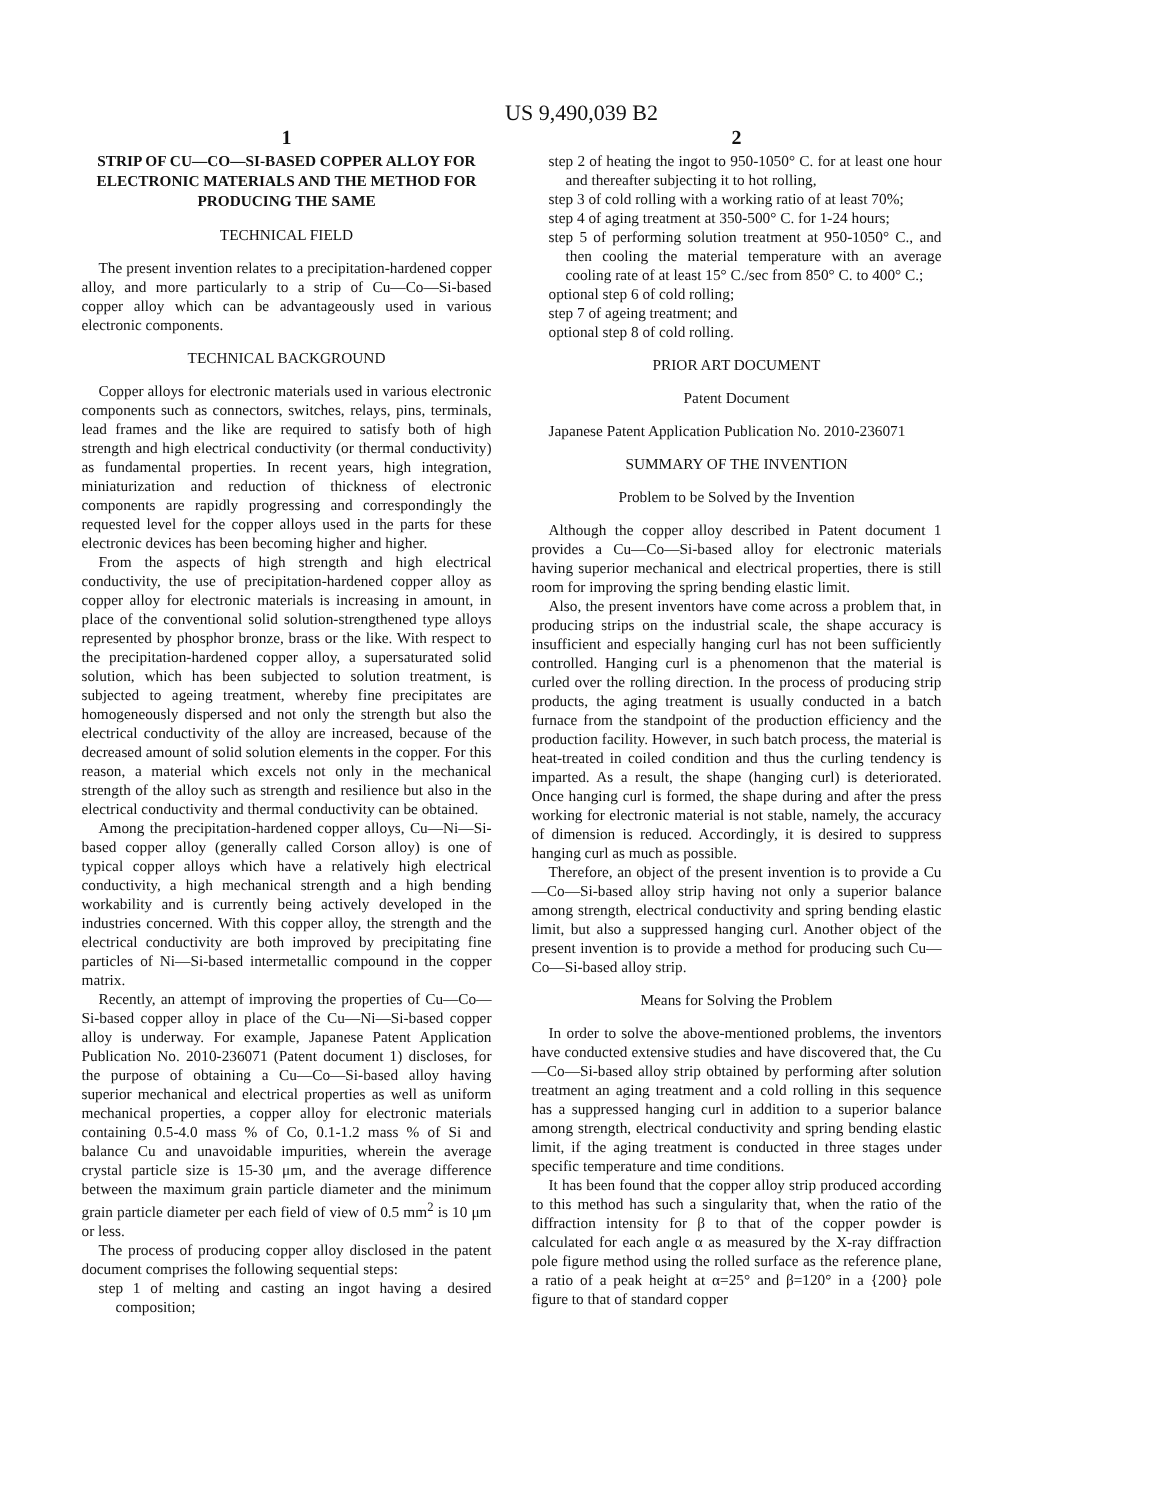US 9,490,039 B2
1
STRIP OF CU—CO—SI-BASED COPPER ALLOY FOR ELECTRONIC MATERIALS AND THE METHOD FOR PRODUCING THE SAME
TECHNICAL FIELD
The present invention relates to a precipitation-hardened copper alloy, and more particularly to a strip of Cu—Co—Si-based copper alloy which can be advantageously used in various electronic components.
TECHNICAL BACKGROUND
Copper alloys for electronic materials used in various electronic components such as connectors, switches, relays, pins, terminals, lead frames and the like are required to satisfy both of high strength and high electrical conductivity (or thermal conductivity) as fundamental properties. In recent years, high integration, miniaturization and reduction of thickness of electronic components are rapidly progressing and correspondingly the requested level for the copper alloys used in the parts for these electronic devices has been becoming higher and higher.
From the aspects of high strength and high electrical conductivity, the use of precipitation-hardened copper alloy as copper alloy for electronic materials is increasing in amount, in place of the conventional solid solution-strengthened type alloys represented by phosphor bronze, brass or the like. With respect to the precipitation-hardened copper alloy, a supersaturated solid solution, which has been subjected to solution treatment, is subjected to ageing treatment, whereby fine precipitates are homogeneously dispersed and not only the strength but also the electrical conductivity of the alloy are increased, because of the decreased amount of solid solution elements in the copper. For this reason, a material which excels not only in the mechanical strength of the alloy such as strength and resilience but also in the electrical conductivity and thermal conductivity can be obtained.
Among the precipitation-hardened copper alloys, Cu—Ni—Si-based copper alloy (generally called Corson alloy) is one of typical copper alloys which have a relatively high electrical conductivity, a high mechanical strength and a high bending workability and is currently being actively developed in the industries concerned. With this copper alloy, the strength and the electrical conductivity are both improved by precipitating fine particles of Ni—Si-based intermetallic compound in the copper matrix.
Recently, an attempt of improving the properties of Cu—Co—Si-based copper alloy in place of the Cu—Ni—Si-based copper alloy is underway. For example, Japanese Patent Application Publication No. 2010-236071 (Patent document 1) discloses, for the purpose of obtaining a Cu—Co—Si-based alloy having superior mechanical and electrical properties as well as uniform mechanical properties, a copper alloy for electronic materials containing 0.5-4.0 mass % of Co, 0.1-1.2 mass % of Si and balance Cu and unavoidable impurities, wherein the average crystal particle size is 15-30 μm, and the average difference between the maximum grain particle diameter and the minimum grain particle diameter per each field of view of 0.5 mm<sup>2</sup> is 10 μm or less.
The process of producing copper alloy disclosed in the patent document comprises the following sequential steps:
step 1 of melting and casting an ingot having a desired composition;
2
step 2 of heating the ingot to 950-1050° C. for at least one hour and thereafter subjecting it to hot rolling,
step 3 of cold rolling with a working ratio of at least 70%;
step 4 of aging treatment at 350-500° C. for 1-24 hours;
step 5 of performing solution treatment at 950-1050° C., and then cooling the material temperature with an average cooling rate of at least 15° C./sec from 850° C. to 400° C.;
optional step 6 of cold rolling;
step 7 of ageing treatment; and
optional step 8 of cold rolling.
PRIOR ART DOCUMENT
Patent Document
Japanese Patent Application Publication No. 2010-236071
SUMMARY OF THE INVENTION
Problem to be Solved by the Invention
Although the copper alloy described in Patent document 1 provides a Cu—Co—Si-based alloy for electronic materials having superior mechanical and electrical properties, there is still room for improving the spring bending elastic limit.
Also, the present inventors have come across a problem that, in producing strips on the industrial scale, the shape accuracy is insufficient and especially hanging curl has not been sufficiently controlled. Hanging curl is a phenomenon that the material is curled over the rolling direction. In the process of producing strip products, the aging treatment is usually conducted in a batch furnace from the standpoint of the production efficiency and the production facility. However, in such batch process, the material is heat-treated in coiled condition and thus the curling tendency is imparted. As a result, the shape (hanging curl) is deteriorated. Once hanging curl is formed, the shape during and after the press working for electronic material is not stable, namely, the accuracy of dimension is reduced. Accordingly, it is desired to suppress hanging curl as much as possible.
Therefore, an object of the present invention is to provide a Cu—Co—Si-based alloy strip having not only a superior balance among strength, electrical conductivity and spring bending elastic limit, but also a suppressed hanging curl. Another object of the present invention is to provide a method for producing such Cu—Co—Si-based alloy strip.
Means for Solving the Problem
In order to solve the above-mentioned problems, the inventors have conducted extensive studies and have discovered that, the Cu—Co—Si-based alloy strip obtained by performing after solution treatment an aging treatment and a cold rolling in this sequence has a suppressed hanging curl in addition to a superior balance among strength, electrical conductivity and spring bending elastic limit, if the aging treatment is conducted in three stages under specific temperature and time conditions.
It has been found that the copper alloy strip produced according to this method has such a singularity that, when the ratio of the diffraction intensity for β to that of the copper powder is calculated for each angle α as measured by the X-ray diffraction pole figure method using the rolled surface as the reference plane, a ratio of a peak height at α=25° and β=120° in a {200} pole figure to that of standard copper